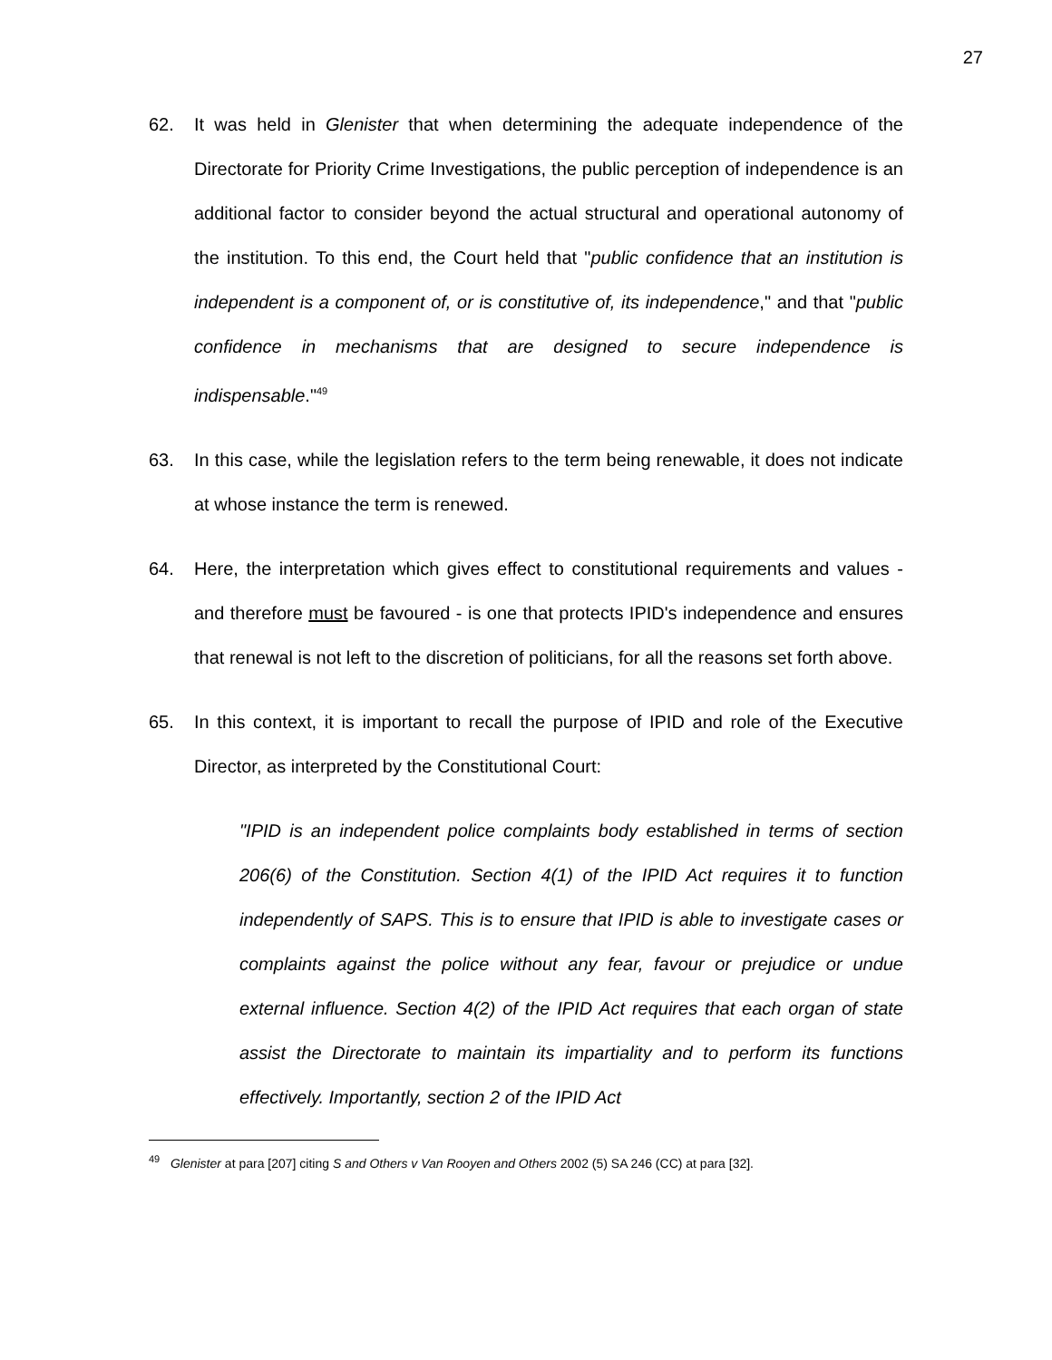27
62. It was held in Glenister that when determining the adequate independence of the Directorate for Priority Crime Investigations, the public perception of independence is an additional factor to consider beyond the actual structural and operational autonomy of the institution. To this end, the Court held that "public confidence that an institution is independent is a component of, or is constitutive of, its independence," and that "public confidence in mechanisms that are designed to secure independence is indispensable."<sup>49</sup>
63. In this case, while the legislation refers to the term being renewable, it does not indicate at whose instance the term is renewed.
64. Here, the interpretation which gives effect to constitutional requirements and values - and therefore must be favoured - is one that protects IPID's independence and ensures that renewal is not left to the discretion of politicians, for all the reasons set forth above.
65. In this context, it is important to recall the purpose of IPID and role of the Executive Director, as interpreted by the Constitutional Court:
"IPID is an independent police complaints body established in terms of section 206(6) of the Constitution. Section 4(1) of the IPID Act requires it to function independently of SAPS. This is to ensure that IPID is able to investigate cases or complaints against the police without any fear, favour or prejudice or undue external influence. Section 4(2) of the IPID Act requires that each organ of state assist the Directorate to maintain its impartiality and to perform its functions effectively. Importantly, section 2 of the IPID Act
<sup>49</sup> Glenister at para [207] citing S and Others v Van Rooyen and Others 2002 (5) SA 246 (CC) at para [32].